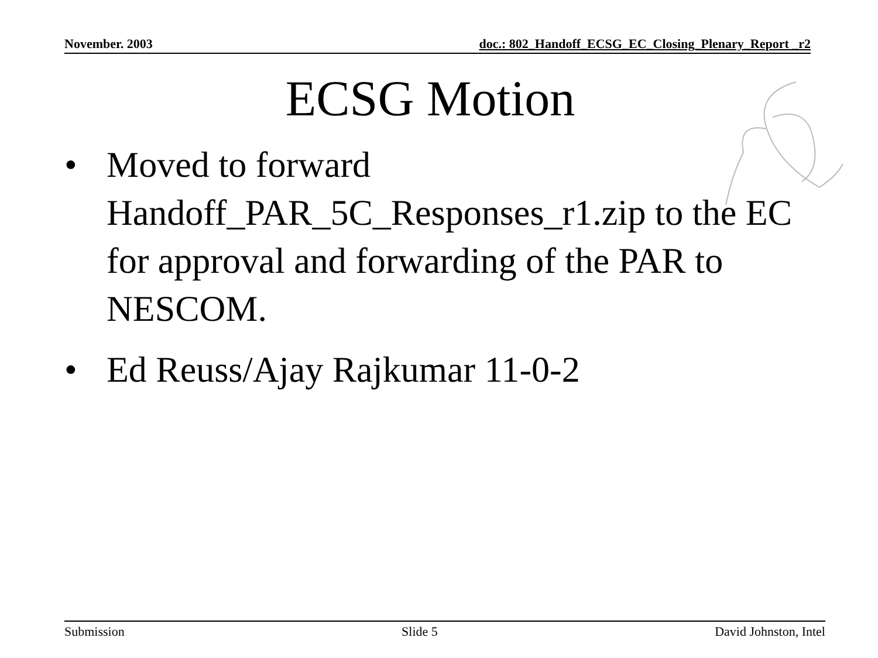November. 2003 doc.: 802_Handoff_ECSG_EC_Closing_Plenary_Report _r2
ECSG Motion
• Moved to forward Handoff_PAR_5C_Responses_r1.zip to the EC for approval and forwarding of the PAR to NESCOM.
• Ed Reuss/Ajay Rajkumar 11-0-2
Submission Slide 5 David Johnston, Intel